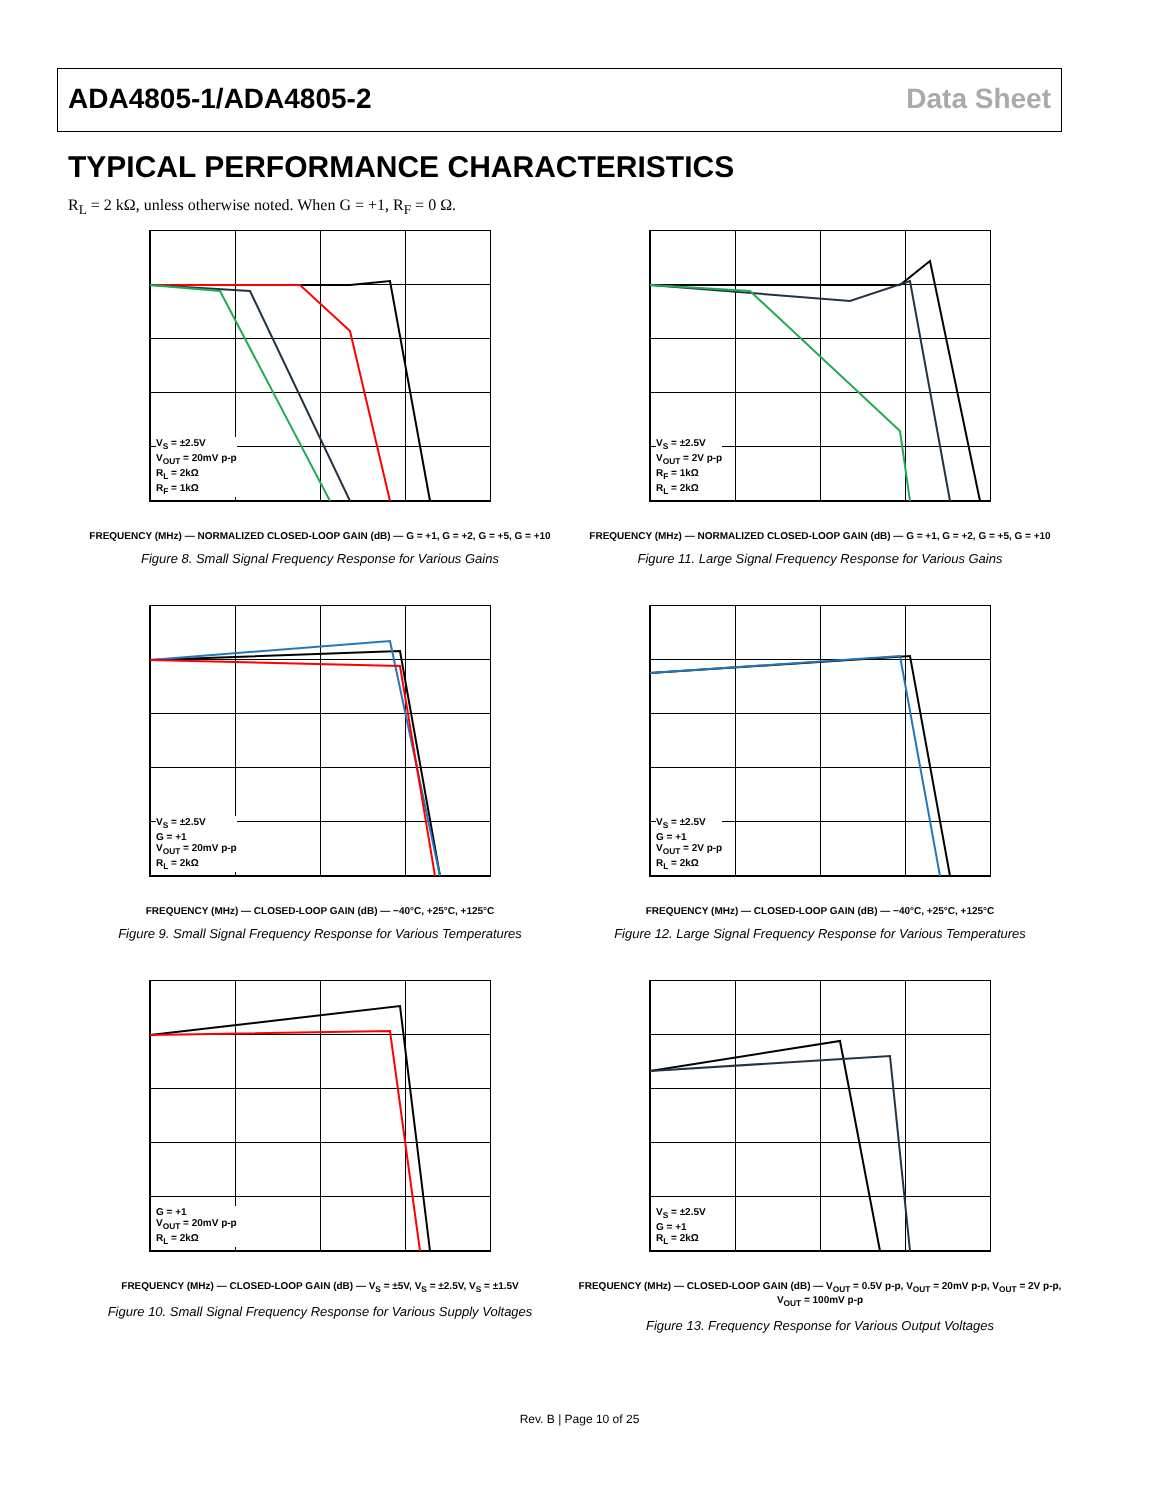ADA4805-1/ADA4805-2 Data Sheet
TYPICAL PERFORMANCE CHARACTERISTICS
R<sub>L</sub> = 2 kΩ, unless otherwise noted. When G = +1, R<sub>F</sub> = 0 Ω.
V<sub>S</sub> = ±2.5V
V<sub>OUT</sub> = 20mV p-p
R<sub>L</sub> = 2kΩ
R<sub>F</sub> = 1kΩ
FREQUENCY (MHz) — NORMALIZED CLOSED-LOOP GAIN (dB) — G = +1, G = +2, G = +5, G = +10
Figure 8. Small Signal Frequency Response for Various Gains
V<sub>S</sub> = ±2.5V
V<sub>OUT</sub> = 2V p-p
R<sub>F</sub> = 1kΩ
R<sub>L</sub> = 2kΩ
FREQUENCY (MHz) — NORMALIZED CLOSED-LOOP GAIN (dB) — G = +1, G = +2, G = +5, G = +10
Figure 11. Large Signal Frequency Response for Various Gains
V<sub>S</sub> = ±2.5V
G = +1
V<sub>OUT</sub> = 20mV p-p
R<sub>L</sub> = 2kΩ
FREQUENCY (MHz) — CLOSED-LOOP GAIN (dB) — −40°C, +25°C, +125°C
Figure 9. Small Signal Frequency Response for Various Temperatures
V<sub>S</sub> = ±2.5V
G = +1
V<sub>OUT</sub> = 2V p-p
R<sub>L</sub> = 2kΩ
FREQUENCY (MHz) — CLOSED-LOOP GAIN (dB) — −40°C, +25°C, +125°C
Figure 12. Large Signal Frequency Response for Various Temperatures
G = +1
V<sub>OUT</sub> = 20mV p-p
R<sub>L</sub> = 2kΩ
FREQUENCY (MHz) — CLOSED-LOOP GAIN (dB) — V<sub>S</sub> = ±5V, V<sub>S</sub> = ±2.5V, V<sub>S</sub> = ±1.5V
Figure 10. Small Signal Frequency Response for Various Supply Voltages
V<sub>S</sub> = ±2.5V
G = +1
R<sub>L</sub> = 2kΩ
FREQUENCY (MHz) — CLOSED-LOOP GAIN (dB) — V<sub>OUT</sub> = 0.5V p-p, V<sub>OUT</sub> = 20mV p-p, V<sub>OUT</sub> = 2V p-p, V<sub>OUT</sub> = 100mV p-p
Figure 13. Frequency Response for Various Output Voltages
Rev. B | Page 10 of 25